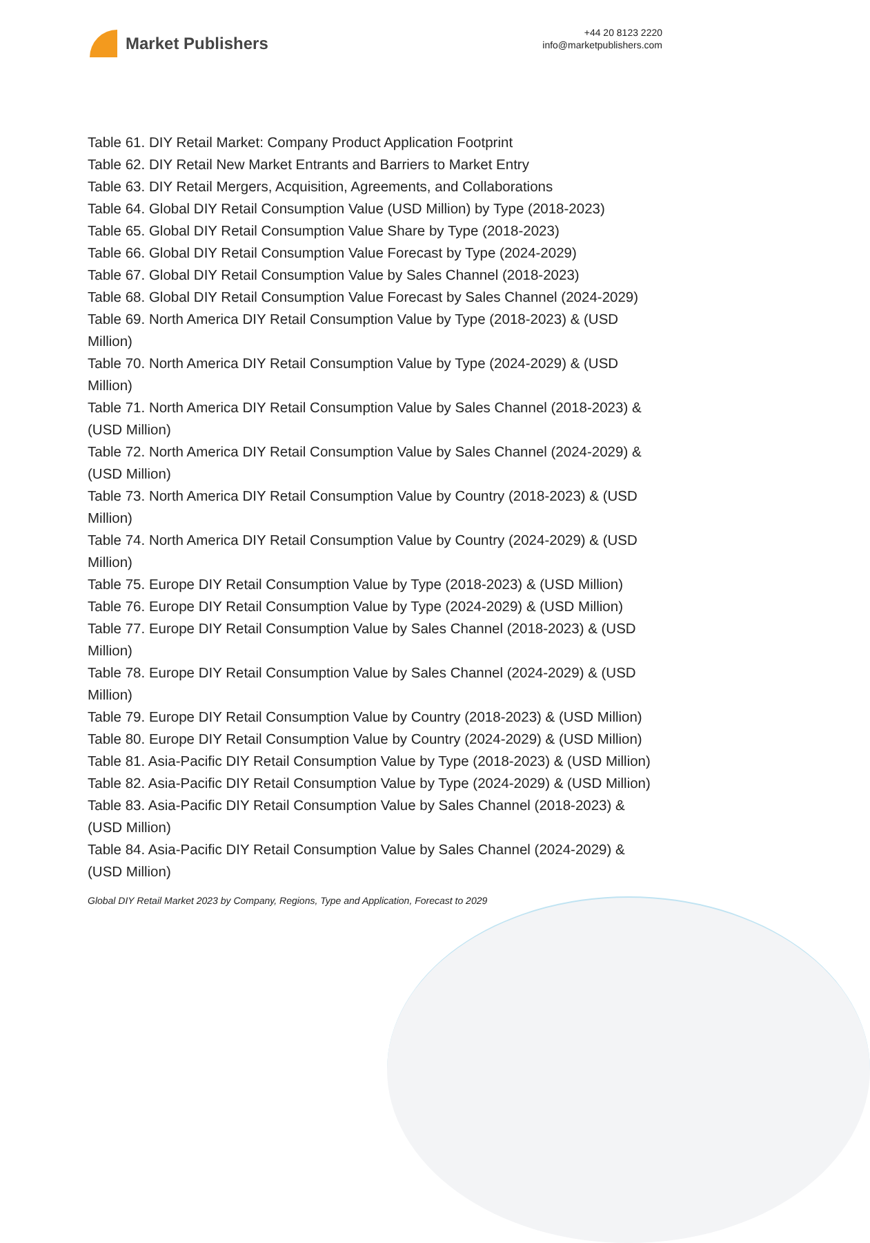Market Publishers
+44 20 8123 2220
info@marketpublishers.com
Table 61. DIY Retail Market: Company Product Application Footprint
Table 62. DIY Retail New Market Entrants and Barriers to Market Entry
Table 63. DIY Retail Mergers, Acquisition, Agreements, and Collaborations
Table 64. Global DIY Retail Consumption Value (USD Million) by Type (2018-2023)
Table 65. Global DIY Retail Consumption Value Share by Type (2018-2023)
Table 66. Global DIY Retail Consumption Value Forecast by Type (2024-2029)
Table 67. Global DIY Retail Consumption Value by Sales Channel (2018-2023)
Table 68. Global DIY Retail Consumption Value Forecast by Sales Channel (2024-2029)
Table 69. North America DIY Retail Consumption Value by Type (2018-2023) & (USD Million)
Table 70. North America DIY Retail Consumption Value by Type (2024-2029) & (USD Million)
Table 71. North America DIY Retail Consumption Value by Sales Channel (2018-2023) & (USD Million)
Table 72. North America DIY Retail Consumption Value by Sales Channel (2024-2029) & (USD Million)
Table 73. North America DIY Retail Consumption Value by Country (2018-2023) & (USD Million)
Table 74. North America DIY Retail Consumption Value by Country (2024-2029) & (USD Million)
Table 75. Europe DIY Retail Consumption Value by Type (2018-2023) & (USD Million)
Table 76. Europe DIY Retail Consumption Value by Type (2024-2029) & (USD Million)
Table 77. Europe DIY Retail Consumption Value by Sales Channel (2018-2023) & (USD Million)
Table 78. Europe DIY Retail Consumption Value by Sales Channel (2024-2029) & (USD Million)
Table 79. Europe DIY Retail Consumption Value by Country (2018-2023) & (USD Million)
Table 80. Europe DIY Retail Consumption Value by Country (2024-2029) & (USD Million)
Table 81. Asia-Pacific DIY Retail Consumption Value by Type (2018-2023) & (USD Million)
Table 82. Asia-Pacific DIY Retail Consumption Value by Type (2024-2029) & (USD Million)
Table 83. Asia-Pacific DIY Retail Consumption Value by Sales Channel (2018-2023) & (USD Million)
Table 84. Asia-Pacific DIY Retail Consumption Value by Sales Channel (2024-2029) & (USD Million)
Global DIY Retail Market 2023 by Company, Regions, Type and Application, Forecast to 2029